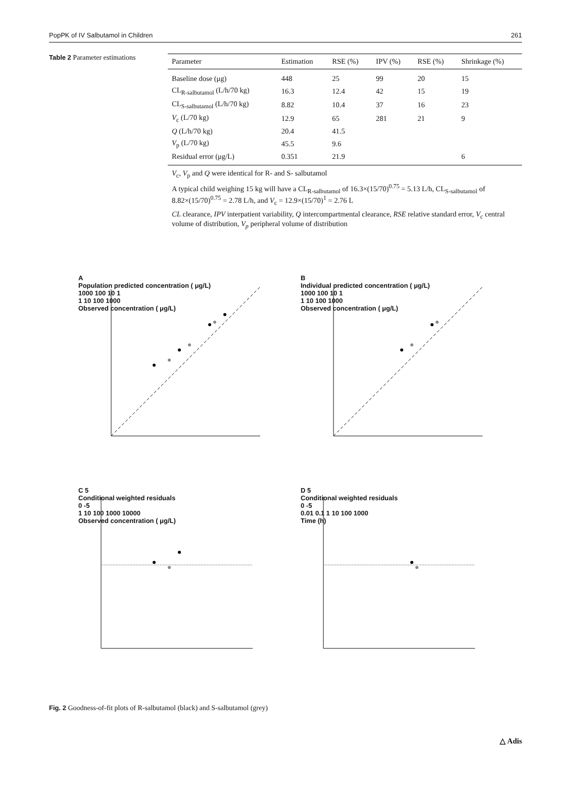PopPK of IV Salbutamol in Children 261
Table 2 Parameter estimations
| Parameter | Estimation | RSE (%) | IPV (%) | RSE (%) | Shrinkage (%) |
| --- | --- | --- | --- | --- | --- |
| Baseline dose (μg) | 448 | 25 | 99 | 20 | 15 |
| CL<sub>R-salbutamol</sub> (L/h/70 kg) | 16.3 | 12.4 | 42 | 15 | 19 |
| CL<sub>S-salbutamol</sub> (L/h/70 kg) | 8.82 | 10.4 | 37 | 16 | 23 |
| V<sub>c</sub> (L/70 kg) | 12.9 | 65 | 281 | 21 | 9 |
| Q (L/h/70 kg) | 20.4 | 41.5 | | | |
| V<sub>p</sub> (L/70 kg) | 45.5 | 9.6 | | | |
| Residual error (μg/L) | 0.351 | 21.9 | | | 6 |
V<sub>c</sub>, V<sub>p</sub> and Q were identical for R- and S- salbutamol
A typical child weighing 15 kg will have a CL<sub>R-salbutamol</sub> of 16.3×(15/70)<sup>0.75</sup> = 5.13 L/h, CL<sub>S-salbutamol</sub> of 8.82×(15/70)<sup>0.75</sup> = 2.78 L/h, and V<sub>c</sub> = 12.9×(15/70)<sup>1</sup> = 2.76 L
CL clearance, IPV interpatient variability, Q intercompartmental clearance, RSE relative standard error, V<sub>c</sub> central volume of distribution, V<sub>p</sub> peripheral volume of distribution
A
Population predicted concentration ( μg/L)
1000 100 10 1
1 10 100 1000
Observed concentration ( μg/L)
B
Individual predicted concentration ( μg/L)
1000 100 10 1
1 10 100 1000
Observed concentration ( μg/L)
C 5
Conditional weighted residuals
0 -5
1 10 100 1000 10000
Observed concentration ( μg/L)
D 5
Conditional weighted residuals
0 -5
0.01 0.1 1 10 100 1000
Time (h)
Fig. 2 Goodness-of-fit plots of R-salbutamol (black) and S-salbutamol (grey)
△ Adis